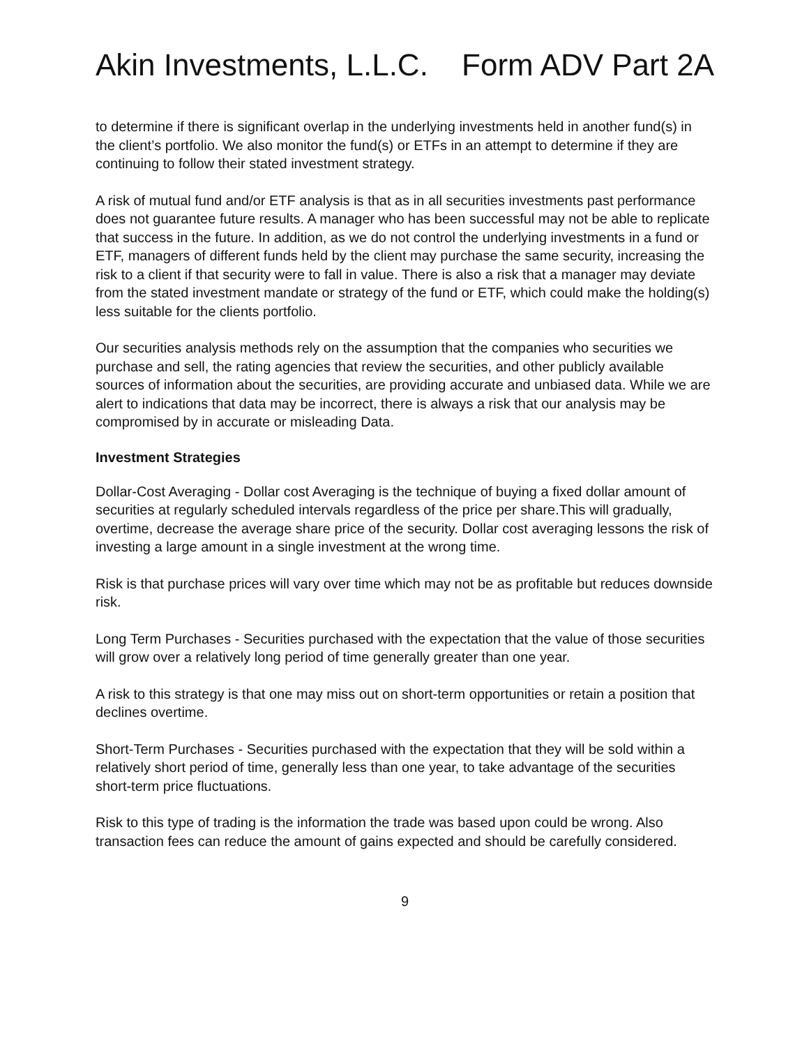Akin Investments, L.L.C. Form ADV Part 2A
to determine if there is significant overlap in the underlying investments held in another fund(s) in the client’s portfolio. We also monitor the fund(s) or ETFs in an attempt to determine if they are continuing to follow their stated investment strategy.
A risk of mutual fund and/or ETF analysis is that as in all securities investments past performance does not guarantee future results. A manager who has been successful may not be able to replicate that success in the future. In addition, as we do not control the underlying investments in a fund or ETF, managers of different funds held by the client may purchase the same security, increasing the risk to a client if that security were to fall in value. There is also a risk that a manager may deviate from the stated investment mandate or strategy of the fund or ETF, which could make the holding(s) less suitable for the clients portfolio.
Our securities analysis methods rely on the assumption that the companies who securities we purchase and sell, the rating agencies that review the securities, and other publicly available sources of information about the securities, are providing accurate and unbiased data. While we are alert to indications that data may be incorrect, there is always a risk that our analysis may be compromised by in accurate or misleading Data.
Investment Strategies
Dollar-Cost Averaging - Dollar cost Averaging is the technique of buying a fixed dollar amount of securities at regularly scheduled intervals regardless of the price per share.This will gradually, overtime, decrease the average share price of the security. Dollar cost averaging lessons the risk of investing a large amount in a single investment at the wrong time.
Risk is that purchase prices will vary over time which may not be as profitable but reduces downside risk.
Long Term Purchases - Securities purchased with the expectation that the value of those securities will grow over a relatively long period of time generally greater than one year.
A risk to this strategy is that one may miss out on short-term opportunities or retain a position that declines overtime.
Short-Term Purchases - Securities purchased with the expectation that they will be sold within a relatively short period of time, generally less than one year, to take advantage of the securities short-term price fluctuations.
Risk to this type of trading is the information the trade was based upon could be wrong. Also transaction fees can reduce the amount of gains expected and should be carefully considered.
9